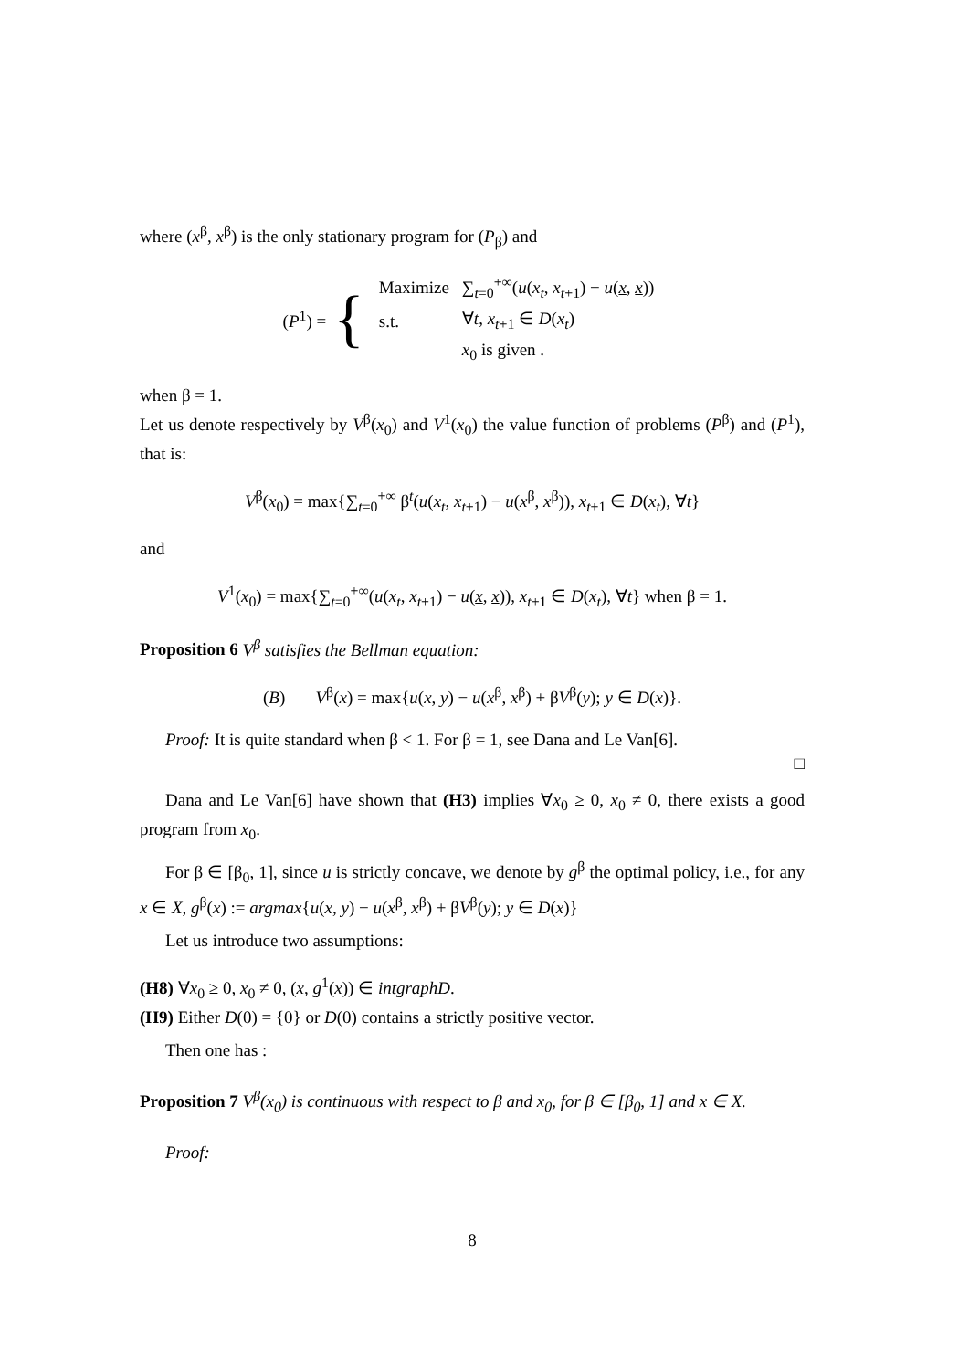where (x<sup>β</sup>, x<sup>β</sup>) is the only stationary program for (P<sub>β</sub>) and
(P<sup>1</sup>) = {
| Maximize | ∑<sub>t=0</sub><sup>+∞</sup>( u ( x<sub>t</sub> , x<sub>t+1</sub>) − u ( x , x )) |
| s.t. | ∀ t , x<sub>t+1</sub> ∈ D ( x<sub>t</sub> ) |
| | x<sub>0</sub> is given . |
when β = 1.
Let us denote respectively by V<sup>β</sup>(x<sub>0</sub>) and V<sup>1</sup>(x<sub>0</sub>) the value function of problems (P<sup>β</sup>) and (P<sup>1</sup>), that is:
V<sup>β</sup>(x<sub>0</sub>) = max{∑<sub>t=0</sub><sup>+∞</sup> β<sup>t</sup>(u(x<sub>t</sub>, x<sub>t+1</sub>) − u(x<sup>β</sup>, x<sup>β</sup>)), x<sub>t+1</sub> ∈ D(x<sub>t</sub>), ∀t}
and
V<sup>1</sup>(x<sub>0</sub>) = max{∑<sub>t=0</sub><sup>+∞</sup>(u(x<sub>t</sub>, x<sub>t+1</sub>) − u(x, x)), x<sub>t+1</sub> ∈ D(x<sub>t</sub>), ∀t} when β = 1.
Proposition 6 V<sup>β</sup> satisfies the Bellman equation:
(B) V<sup>β</sup>(x) = max{u(x, y) − u(x<sup>β</sup>, x<sup>β</sup>) + βV<sup>β</sup>(y); y ∈ D(x)}.
Proof: It is quite standard when β < 1. For β = 1, see Dana and Le Van[6].
□
Dana and Le Van[6] have shown that (H3) implies ∀x<sub>0</sub> ≥ 0, x<sub>0</sub> ≠ 0, there exists a good program from x<sub>0</sub>.
For β ∈ [β<sub>0</sub>, 1], since u is strictly concave, we denote by g<sup>β</sup> the optimal policy, i.e., for any x ∈ X, g<sup>β</sup>(x) := argmax{u(x, y) − u(x<sup>β</sup>, x<sup>β</sup>) + βV<sup>β</sup>(y); y ∈ D(x)}
Let us introduce two assumptions:
(H8) ∀x<sub>0</sub> ≥ 0, x<sub>0</sub> ≠ 0, (x, g<sup>1</sup>(x)) ∈ intgraphD.
(H9) Either D(0) = {0} or D(0) contains a strictly positive vector.
Then one has :
Proposition 7 V<sup>β</sup>(x<sub>0</sub>) is continuous with respect to β and x<sub>0</sub>, for β ∈ [β<sub>0</sub>, 1] and x ∈ X.
Proof:
8